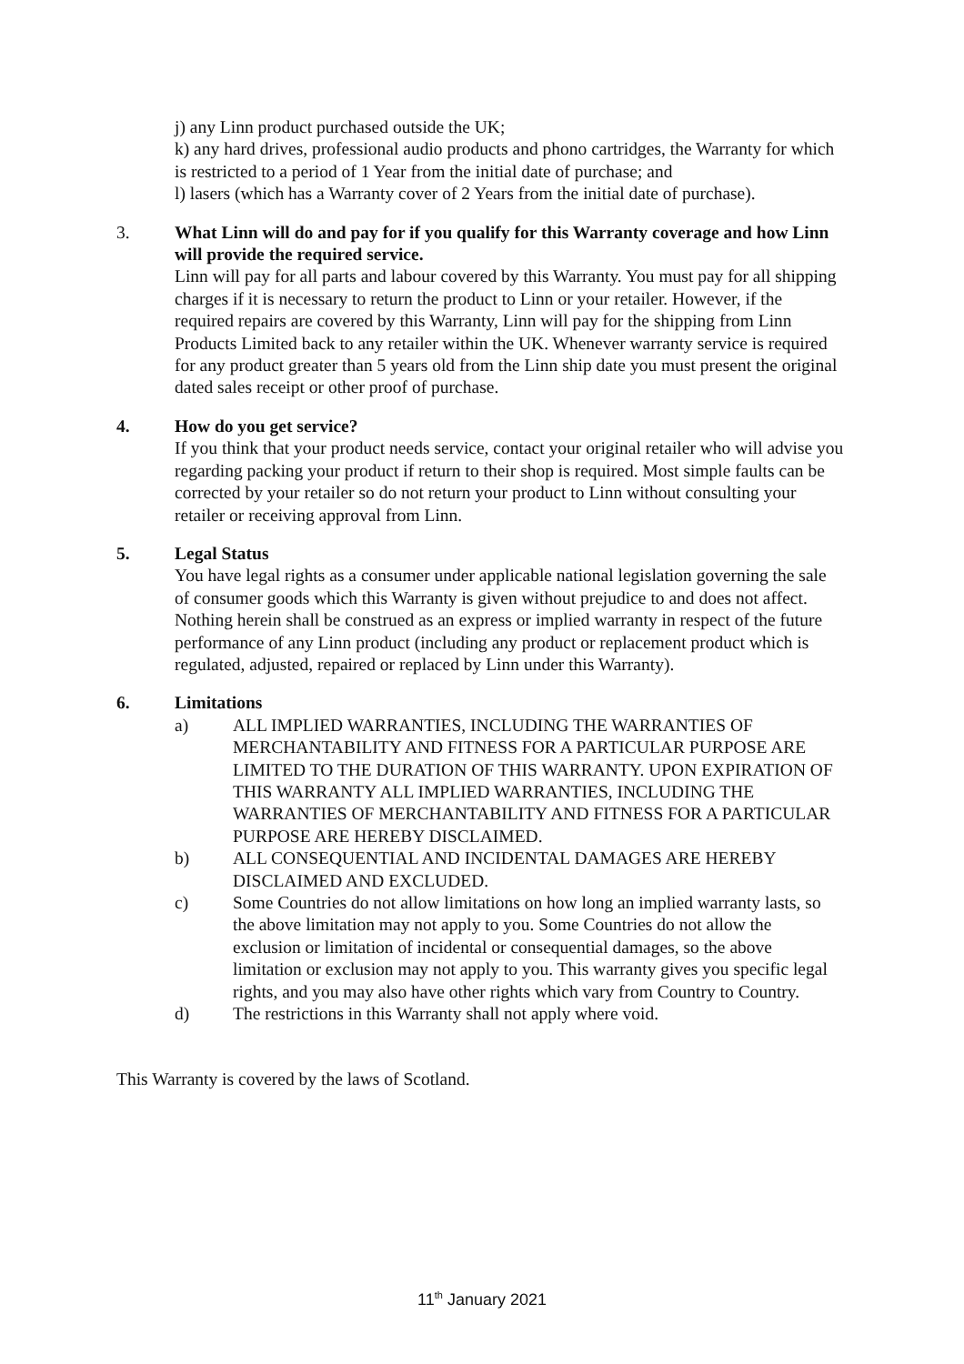j) any Linn product purchased outside the UK;
k) any hard drives, professional audio products and phono cartridges, the Warranty for which is restricted to a period of 1 Year from the initial date of purchase; and
l) lasers (which has a Warranty cover of 2 Years from the initial date of purchase).
3. What Linn will do and pay for if you qualify for this Warranty coverage and how Linn will provide the required service.
Linn will pay for all parts and labour covered by this Warranty. You must pay for all shipping charges if it is necessary to return the product to Linn or your retailer. However, if the required repairs are covered by this Warranty, Linn will pay for the shipping from Linn Products Limited back to any retailer within the UK. Whenever warranty service is required for any product greater than 5 years old from the Linn ship date you must present the original dated sales receipt or other proof of purchase.
4. How do you get service?
If you think that your product needs service, contact your original retailer who will advise you regarding packing your product if return to their shop is required. Most simple faults can be corrected by your retailer so do not return your product to Linn without consulting your retailer or receiving approval from Linn.
5. Legal Status
You have legal rights as a consumer under applicable national legislation governing the sale of consumer goods which this Warranty is given without prejudice to and does not affect. Nothing herein shall be construed as an express or implied warranty in respect of the future performance of any Linn product (including any product or replacement product which is regulated, adjusted, repaired or replaced by Linn under this Warranty).
6. Limitations
a) ALL IMPLIED WARRANTIES, INCLUDING THE WARRANTIES OF MERCHANTABILITY AND FITNESS FOR A PARTICULAR PURPOSE ARE LIMITED TO THE DURATION OF THIS WARRANTY. UPON EXPIRATION OF THIS WARRANTY ALL IMPLIED WARRANTIES, INCLUDING THE WARRANTIES OF MERCHANTABILITY AND FITNESS FOR A PARTICULAR PURPOSE ARE HEREBY DISCLAIMED.
b) ALL CONSEQUENTIAL AND INCIDENTAL DAMAGES ARE HEREBY DISCLAIMED AND EXCLUDED.
c) Some Countries do not allow limitations on how long an implied warranty lasts, so the above limitation may not apply to you. Some Countries do not allow the exclusion or limitation of incidental or consequential damages, so the above limitation or exclusion may not apply to you. This warranty gives you specific legal rights, and you may also have other rights which vary from Country to Country.
d) The restrictions in this Warranty shall not apply where void.
This Warranty is covered by the laws of Scotland.
11<sup>th</sup> January 2021